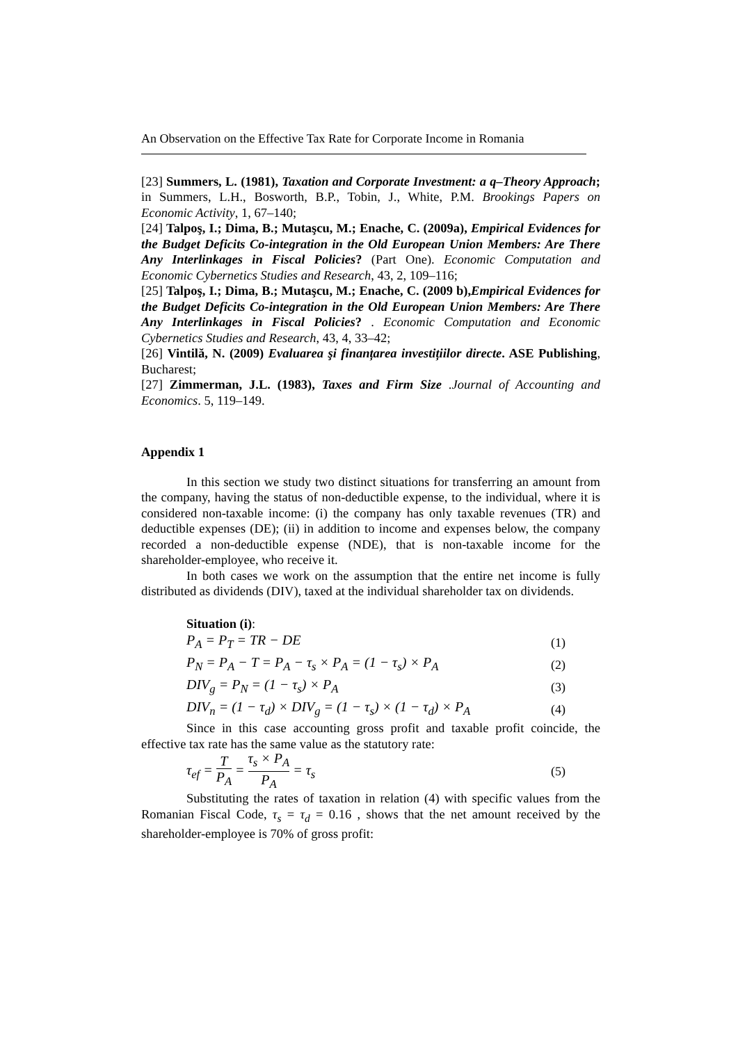An Observation on the Effective Tax Rate for Corporate Income in Romania
[23] Summers, L. (1981), Taxation and Corporate Investment: a q–Theory Approach; in Summers, L.H., Bosworth, B.P., Tobin, J., White, P.M. Brookings Papers on Economic Activity, 1, 67–140;
[24] Talpoş, I.; Dima, B.; Mutaşcu, M.; Enache, C. (2009a), Empirical Evidences for the Budget Deficits Co-integration in the Old European Union Members: Are There Any Interlinkages in Fiscal Policies? (Part One). Economic Computation and Economic Cybernetics Studies and Research, 43, 2, 109–116;
[25] Talpoş, I.; Dima, B.; Mutaşcu, M.; Enache, C. (2009 b),Empirical Evidences for the Budget Deficits Co-integration in the Old European Union Members: Are There Any Interlinkages in Fiscal Policies? . Economic Computation and Economic Cybernetics Studies and Research, 43, 4, 33–42;
[26] Vintilă, N. (2009) Evaluarea şi finanțarea investițiilor directe. ASE Publishing, Bucharest;
[27] Zimmerman, J.L. (1983), Taxes and Firm Size .Journal of Accounting and Economics. 5, 119–149.
Appendix 1
In this section we study two distinct situations for transferring an amount from the company, having the status of non-deductible expense, to the individual, where it is considered non-taxable income: (i) the company has only taxable revenues (TR) and deductible expenses (DE); (ii) in addition to income and expenses below, the company recorded a non-deductible expense (NDE), that is non-taxable income for the shareholder-employee, who receive it.
In both cases we work on the assumption that the entire net income is fully distributed as dividends (DIV), taxed at the individual shareholder tax on dividends.
Situation (i):
P<sub>A</sub> = P<sub>T</sub> = TR − DE (1)
P<sub>N</sub> = P<sub>A</sub> − T = P<sub>A</sub> − τ<sub>s</sub> × P<sub>A</sub> = (1 − τ<sub>s</sub>) × P<sub>A</sub> (2)
DIV<sub>g</sub> = P<sub>N</sub> = (1 − τ<sub>s</sub>) × P<sub>A</sub> (3)
DIV<sub>n</sub> = (1 − τ<sub>d</sub>) × DIV<sub>g</sub> = (1 − τ<sub>s</sub>) × (1 − τ<sub>d</sub>) × P<sub>A</sub> (4)
Since in this case accounting gross profit and taxable profit coincide, the effective tax rate has the same value as the statutory rate:
τ<sub>ef</sub> = T P<sub>A</sub> = τ<sub>s</sub> × P<sub>A</sub> P<sub>A</sub> = τ<sub>s</sub> (5)
Substituting the rates of taxation in relation (4) with specific values from the Romanian Fiscal Code, τ<sub>s</sub> = τ<sub>d</sub> = 0.16 , shows that the net amount received by the shareholder-employee is 70% of gross profit: